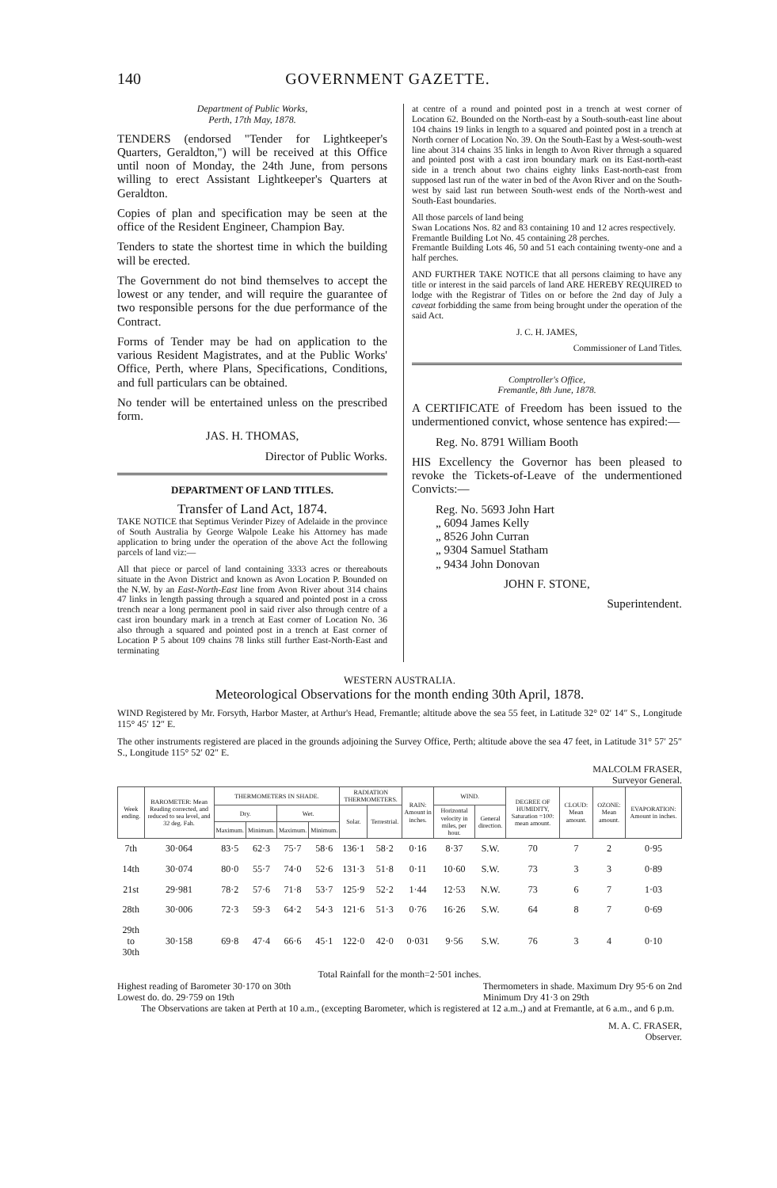140 GOVERNMENT GAZETTE.
Department of Public Works,
Perth, 17th May, 1878.
TENDERS (endorsed "Tender for Lightkeeper's Quarters, Geraldton,") will be received at this Office until noon of Monday, the 24th June, from persons willing to erect Assistant Lightkeeper's Quarters at Geraldton.
Copies of plan and specification may be seen at the office of the Resident Engineer, Champion Bay.
Tenders to state the shortest time in which the building will be erected.
The Government do not bind themselves to accept the lowest or any tender, and will require the guarantee of two responsible persons for the due performance of the Contract.
Forms of Tender may be had on application to the various Resident Magistrates, and at the Public Works' Office, Perth, where Plans, Specifications, Conditions, and full particulars can be obtained.
No tender will be entertained unless on the prescribed form.
JAS. H. THOMAS,
Director of Public Works.
DEPARTMENT OF LAND TITLES.
Transfer of Land Act, 1874.
TAKE NOTICE that Septimus Verinder Pizey of Adelaide in the province of South Australia by George Walpole Leake his Attorney has made application to bring under the operation of the above Act the following parcels of land viz:—
All that piece or parcel of land containing 3333 acres or thereabouts situate in the Avon District and known as Avon Location P. Bounded on the N.W. by an East-North-East line from Avon River about 314 chains 47 links in length passing through a squared and pointed post in a cross trench near a long permanent pool in said river also through centre of a cast iron boundary mark in a trench at East corner of Location No. 36 also through a squared and pointed post in a trench at East corner of Location P 5 about 109 chains 78 links still further East-North-East and terminating
at centre of a round and pointed post in a trench at west corner of Location 62. Bounded on the North-east by a South-south-east line about 104 chains 19 links in length to a squared and pointed post in a trench at North corner of Location No. 39. On the South-East by a West-south-west line about 314 chains 35 links in length to Avon River through a squared and pointed post with a cast iron boundary mark on its East-north-east side in a trench about two chains eighty links East-north-east from supposed last run of the water in bed of the Avon River and on the South-west by said last run between South-west ends of the North-west and South-East boundaries.
All those parcels of land being
Swan Locations Nos. 82 and 83 containing 10 and 12 acres respectively.
Fremantle Building Lot No. 45 containing 28 perches.
Fremantle Building Lots 46, 50 and 51 each containing twenty-one and a half perches.
AND FURTHER TAKE NOTICE that all persons claiming to have any title or interest in the said parcels of land ARE HEREBY REQUIRED to lodge with the Registrar of Titles on or before the 2nd day of July a caveat forbidding the same from being brought under the operation of the said Act.
J. C. H. JAMES,
Commissioner of Land Titles.
Comptroller's Office,
Fremantle, 8th June, 1878.
A CERTIFICATE of Freedom has been issued to the undermentioned convict, whose sentence has expired:—
Reg. No. 8791 William Booth
HIS Excellency the Governor has been pleased to revoke the Tickets-of-Leave of the undermentioned Convicts:—
Reg. No. 5693 John Hart
„ 6094 James Kelly
„ 8526 John Curran
„ 9304 Samuel Statham
„ 9434 John Donovan
JOHN F. STONE,
Superintendent.
WESTERN AUSTRALIA.
Meteorological Observations for the month ending 30th April, 1878.
WIND Registered by Mr. Forsyth, Harbor Master, at Arthur's Head, Fremantle; altitude above the sea 55 feet, in Latitude 32° 02′ 14″ S., Longitude 115° 45′ 12″ E.
The other instruments registered are placed in the grounds adjoining the Survey Office, Perth; altitude above the sea 47 feet, in Latitude 31° 57′ 25″ S., Longitude 115° 52′ 02″ E.
MALCOLM FRASER,
Surveyor General.
| Week ending. | BAROMETER: Mean Reading corrected, and reduced to sea level, and 32 deg. Fah. | THERMOMETERS IN SHADE. | | | | RADIATION THERMOMETERS. | | RAIN: Amount in inches. | WIND. | | DEGREE OF HUMIDITY, Saturation =100: mean amount. | CLOUD: Mean amount. | OZONE: Mean amount. | EVAPORATION: Amount in inches. |
| --- | --- | --- | --- | --- | --- | --- | --- | --- | --- | --- | --- | --- | --- | --- |
| | | Dry. | | Wet. | | Solar. | Terrestrial. | | Horizontal velocity in miles, per hour. | General direction. | | | | |
| | | Maximum. | Minimum. | Maximum. | Minimum. | | | | | | | | | |
| 7th | 30·064 | 83·5 | 62·3 | 75·7 | 58·6 | 136·1 | 58·2 | 0·16 | 8·37 | S.W. | 70 | 7 | 2 | 0·95 |
| 14th | 30·074 | 80·0 | 55·7 | 74·0 | 52·6 | 131·3 | 51·8 | 0·11 | 10·60 | S.W. | 73 | 3 | 3 | 0·89 |
| 21st | 29·981 | 78·2 | 57·6 | 71·8 | 53·7 | 125·9 | 52·2 | 1·44 | 12·53 | N.W. | 73 | 6 | 7 | 1·03 |
| 28th | 30·006 | 72·3 | 59·3 | 64·2 | 54·3 | 121·6 | 51·3 | 0·76 | 16·26 | S.W. | 64 | 8 | 7 | 0·69 |
| 29th to 30th | 30·158 | 69·8 | 47·4 | 66·6 | 45·1 | 122·0 | 42·0 | 0·031 | 9·56 | S.W. | 76 | 3 | 4 | 0·10 |
Total Rainfall for the month=2·501 inches.
Highest reading of Barometer 30·170 on 30th
Lowest do. do. 29·759 on 19th Thermometers in shade. Maximum Dry 95·6 on 2nd
Minimum Dry 41·3 on 29th
The Observations are taken at Perth at 10 a.m., (excepting Barometer, which is registered at 12 a.m.,) and at Fremantle, at 6 a.m., and 6 p.m.
M. A. C. FRASER,
Observer.